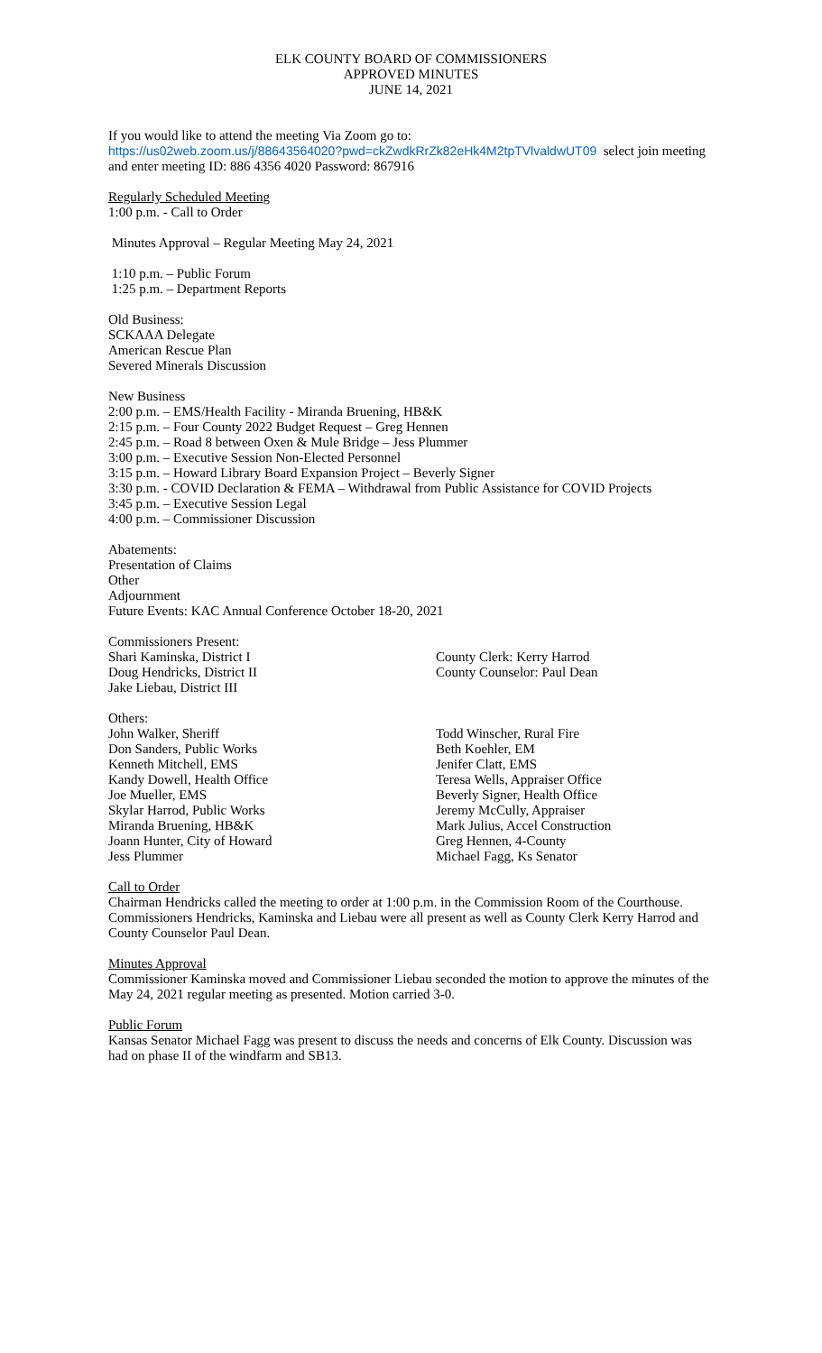ELK COUNTY BOARD OF COMMISSIONERS
APPROVED MINUTES
JUNE 14, 2021
If you would like to attend the meeting Via Zoom go to:
https://us02web.zoom.us/j/88643564020?pwd=ckZwdkRrZk82eHk4M2tpTVlvaldwUT09 select join meeting and enter meeting ID: 886 4356 4020 Password: 867916
Regularly Scheduled Meeting
1:00 p.m. - Call to Order
Minutes Approval – Regular Meeting May 24, 2021
1:10 p.m. – Public Forum
1:25 p.m. – Department Reports
Old Business:
SCKAAA Delegate
American Rescue Plan
Severed Minerals Discussion
New Business
2:00 p.m. – EMS/Health Facility - Miranda Bruening, HB&K
2:15 p.m. – Four County 2022 Budget Request – Greg Hennen
2:45 p.m. – Road 8 between Oxen & Mule Bridge – Jess Plummer
3:00 p.m. – Executive Session Non-Elected Personnel
3:15 p.m. – Howard Library Board Expansion Project – Beverly Signer
3:30 p.m. - COVID Declaration & FEMA – Withdrawal from Public Assistance for COVID Projects
3:45 p.m. – Executive Session Legal
4:00 p.m. – Commissioner Discussion
Abatements:
Presentation of Claims
Other
Adjournment
Future Events: KAC Annual Conference October 18-20, 2021
Commissioners Present:
Shari Kaminska, District I
Doug Hendricks, District II
Jake Liebau, District III
County Clerk: Kerry Harrod
County Counselor: Paul Dean
Others:
John Walker, Sheriff
Don Sanders, Public Works
Kenneth Mitchell, EMS
Kandy Dowell, Health Office
Joe Mueller, EMS
Skylar Harrod, Public Works
Miranda Bruening, HB&K
Joann Hunter, City of Howard
Jess Plummer
Todd Winscher, Rural Fire
Beth Koehler, EM
Jenifer Clatt, EMS
Teresa Wells, Appraiser Office
Beverly Signer, Health Office
Jeremy McCully, Appraiser
Mark Julius, Accel Construction
Greg Hennen, 4-County
Michael Fagg, Ks Senator
Call to Order
Chairman Hendricks called the meeting to order at 1:00 p.m. in the Commission Room of the Courthouse. Commissioners Hendricks, Kaminska and Liebau were all present as well as County Clerk Kerry Harrod and County Counselor Paul Dean.
Minutes Approval
Commissioner Kaminska moved and Commissioner Liebau seconded the motion to approve the minutes of the May 24, 2021 regular meeting as presented. Motion carried 3-0.
Public Forum
Kansas Senator Michael Fagg was present to discuss the needs and concerns of Elk County. Discussion was had on phase II of the windfarm and SB13.